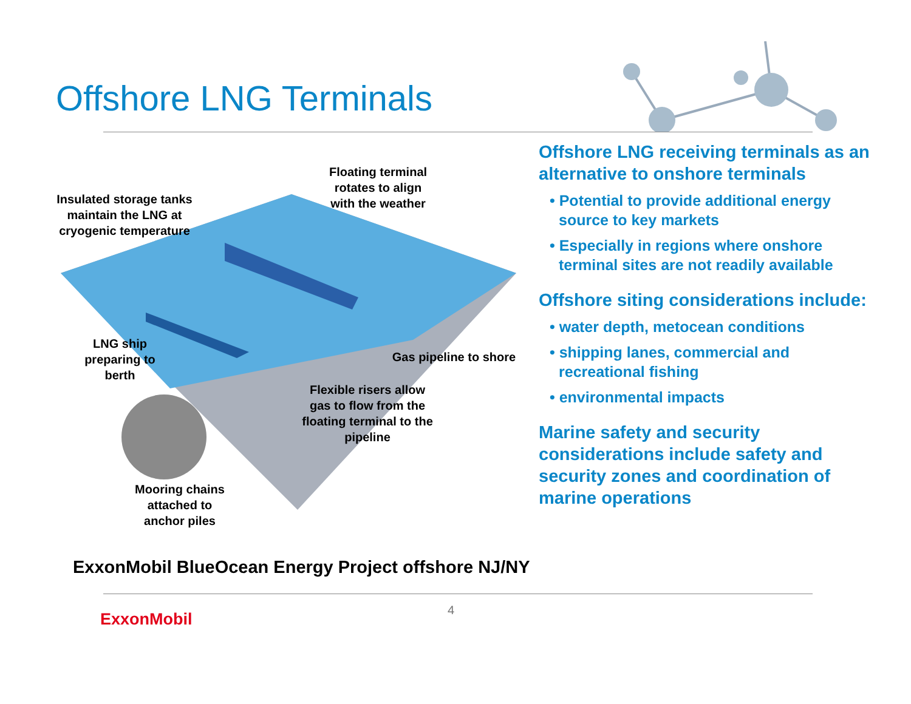Offshore LNG Terminals
Insulated storage tanks maintain the LNG at cryogenic temperature
Floating terminal rotates to align with the weather
LNG ship preparing to berth
Gas pipeline to shore
Flexible risers allow gas to flow from the floating terminal to the pipeline
Mooring chains attached to anchor piles
Offshore LNG receiving terminals as an alternative to onshore terminals
• Potential to provide additional energy source to key markets
• Especially in regions where onshore terminal sites are not readily available
Offshore siting considerations include:
• water depth, metocean conditions
• shipping lanes, commercial and recreational fishing
• environmental impacts
Marine safety and security considerations include safety and security zones and coordination of marine operations
ExxonMobil BlueOcean Energy Project offshore NJ/NY
4
ExxonMobil